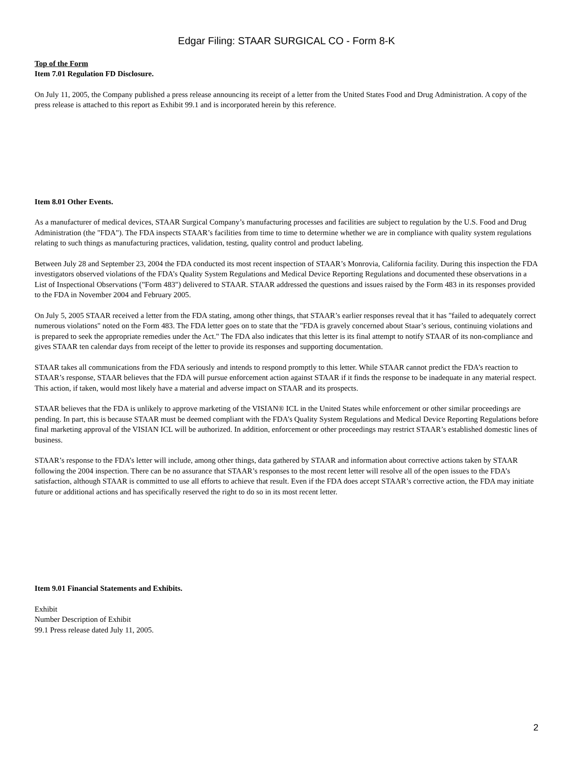Edgar Filing: STAAR SURGICAL CO - Form 8-K
Top of the Form
Item 7.01 Regulation FD Disclosure.
On July 11, 2005, the Company published a press release announcing its receipt of a letter from the United States Food and Drug Administration. A copy of the press release is attached to this report as Exhibit 99.1 and is incorporated herein by this reference.
Item 8.01 Other Events.
As a manufacturer of medical devices, STAAR Surgical Company’s manufacturing processes and facilities are subject to regulation by the U.S. Food and Drug Administration (the "FDA"). The FDA inspects STAAR’s facilities from time to time to determine whether we are in compliance with quality system regulations relating to such things as manufacturing practices, validation, testing, quality control and product labeling.
Between July 28 and September 23, 2004 the FDA conducted its most recent inspection of STAAR’s Monrovia, California facility. During this inspection the FDA investigators observed violations of the FDA’s Quality System Regulations and Medical Device Reporting Regulations and documented these observations in a List of Inspectional Observations ("Form 483") delivered to STAAR. STAAR addressed the questions and issues raised by the Form 483 in its responses provided to the FDA in November 2004 and February 2005.
On July 5, 2005 STAAR received a letter from the FDA stating, among other things, that STAAR’s earlier responses reveal that it has "failed to adequately correct numerous violations" noted on the Form 483. The FDA letter goes on to state that the "FDA is gravely concerned about Staar’s serious, continuing violations and is prepared to seek the appropriate remedies under the Act." The FDA also indicates that this letter is its final attempt to notify STAAR of its non-compliance and gives STAAR ten calendar days from receipt of the letter to provide its responses and supporting documentation.
STAAR takes all communications from the FDA seriously and intends to respond promptly to this letter. While STAAR cannot predict the FDA’s reaction to STAAR’s response, STAAR believes that the FDA will pursue enforcement action against STAAR if it finds the response to be inadequate in any material respect. This action, if taken, would most likely have a material and adverse impact on STAAR and its prospects.
STAAR believes that the FDA is unlikely to approve marketing of the VISIAN® ICL in the United States while enforcement or other similar proceedings are pending. In part, this is because STAAR must be deemed compliant with the FDA’s Quality System Regulations and Medical Device Reporting Regulations before final marketing approval of the VISIAN ICL will be authorized. In addition, enforcement or other proceedings may restrict STAAR’s established domestic lines of business.
STAAR’s response to the FDA’s letter will include, among other things, data gathered by STAAR and information about corrective actions taken by STAAR following the 2004 inspection. There can be no assurance that STAAR’s responses to the most recent letter will resolve all of the open issues to the FDA’s satisfaction, although STAAR is committed to use all efforts to achieve that result. Even if the FDA does accept STAAR’s corrective action, the FDA may initiate future or additional actions and has specifically reserved the right to do so in its most recent letter.
Item 9.01 Financial Statements and Exhibits.
Exhibit
Number Description of Exhibit
99.1 Press release dated July 11, 2005.
2